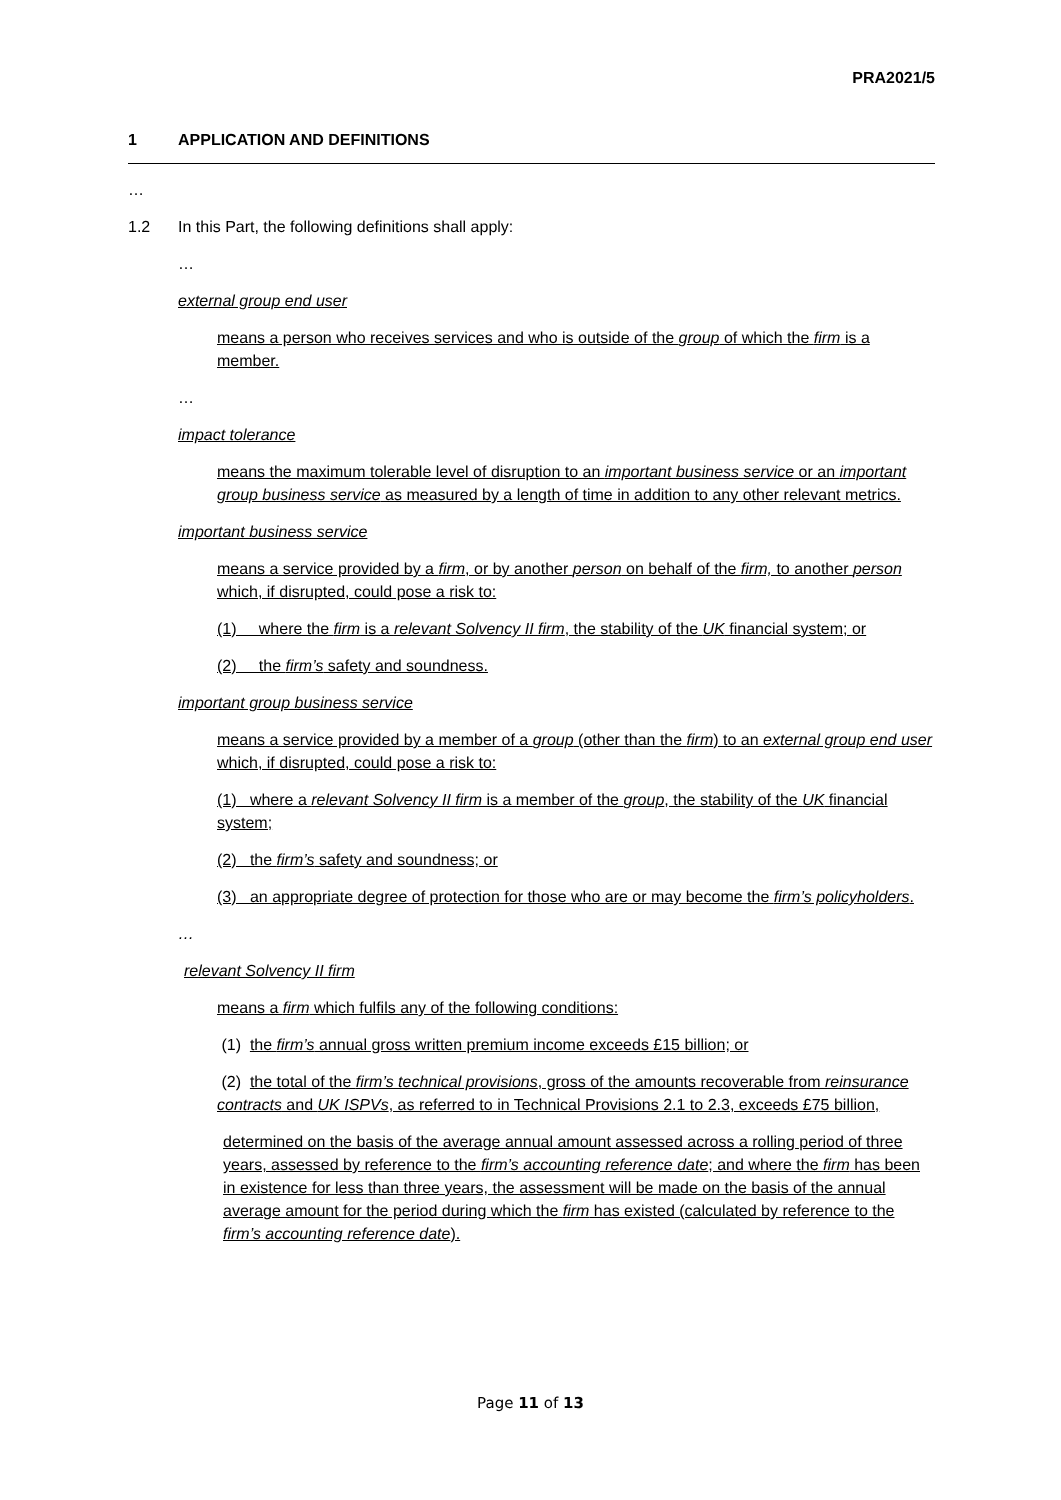PRA2021/5
1 APPLICATION AND DEFINITIONS
…
1.2 In this Part, the following definitions shall apply:
…
external group end user
means a person who receives services and who is outside of the group of which the firm is a member.
…
impact tolerance
means the maximum tolerable level of disruption to an important business service or an important group business service as measured by a length of time in addition to any other relevant metrics.
important business service
means a service provided by a firm, or by another person on behalf of the firm, to another person which, if disrupted, could pose a risk to:
(1) where the firm is a relevant Solvency II firm, the stability of the UK financial system; or
(2) the firm’s safety and soundness.
important group business service
means a service provided by a member of a group (other than the firm) to an external group end user which, if disrupted, could pose a risk to:
(1) where a relevant Solvency II firm is a member of the group, the stability of the UK financial system;
(2) the firm’s safety and soundness; or
(3) an appropriate degree of protection for those who are or may become the firm’s policyholders.
…
relevant Solvency II firm
means a firm which fulfils any of the following conditions:
(1) the firm’s annual gross written premium income exceeds £15 billion; or
(2) the total of the firm’s technical provisions, gross of the amounts recoverable from reinsurance contracts and UK ISPVs, as referred to in Technical Provisions 2.1 to 2.3, exceeds £75 billion,
determined on the basis of the average annual amount assessed across a rolling period of three years, assessed by reference to the firm’s accounting reference date; and where the firm has been in existence for less than three years, the assessment will be made on the basis of the annual average amount for the period during which the firm has existed (calculated by reference to the firm’s accounting reference date).
Page 11 of 13